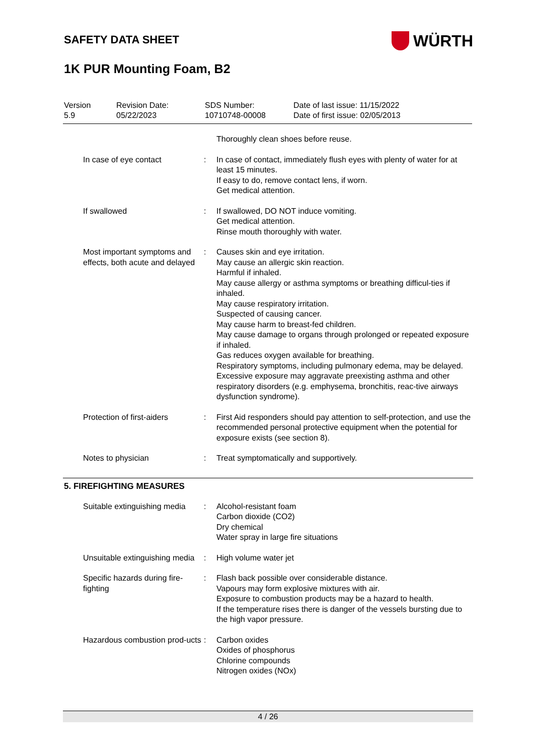WÜRTH
SAFETY DATA SHEET
1K PUR Mounting Foam, B2
| Version 5.9 | Revision Date: 05/22/2023 | SDS Number: 10710748-00008 | Date of last issue: 11/15/2022 Date of first issue: 02/05/2013 |
| | | Thoroughly clean shoes before reuse. |
| In case of eye contact | : | In case of contact, immediately flush eyes with plenty of water for at least 15 minutes. If easy to do, remove contact lens, if worn. Get medical attention. |
| If swallowed | : | If swallowed, DO NOT induce vomiting. Get medical attention. Rinse mouth thoroughly with water. |
| Most important symptoms and effects, both acute and delayed | : | Causes skin and eye irritation. May cause an allergic skin reaction. Harmful if inhaled. May cause allergy or asthma symptoms or breathing difficul-ties if inhaled. May cause respiratory irritation. Suspected of causing cancer. May cause harm to breast-fed children. May cause damage to organs through prolonged or repeated exposure if inhaled. Gas reduces oxygen available for breathing. Respiratory symptoms, including pulmonary edema, may be delayed. Excessive exposure may aggravate preexisting asthma and other respiratory disorders (e.g. emphysema, bronchitis, reac-tive airways dysfunction syndrome). |
| Protection of first-aiders | : | First Aid responders should pay attention to self-protection, and use the recommended personal protective equipment when the potential for exposure exists (see section 8). |
| Notes to physician | : | Treat symptomatically and supportively. |
5. FIREFIGHTING MEASURES
| Suitable extinguishing media | : | Alcohol-resistant foam Carbon dioxide (CO2) Dry chemical Water spray in large fire situations |
| Unsuitable extinguishing media | : | High volume water jet |
| Specific hazards during fire-fighting | : | Flash back possible over considerable distance. Vapours may form explosive mixtures with air. Exposure to combustion products may be a hazard to health. If the temperature rises there is danger of the vessels bursting due to the high vapor pressure. |
| Hazardous combustion prod-ucts | : | Carbon oxides Oxides of phosphorus Chlorine compounds Nitrogen oxides (NOx) |
4 / 26